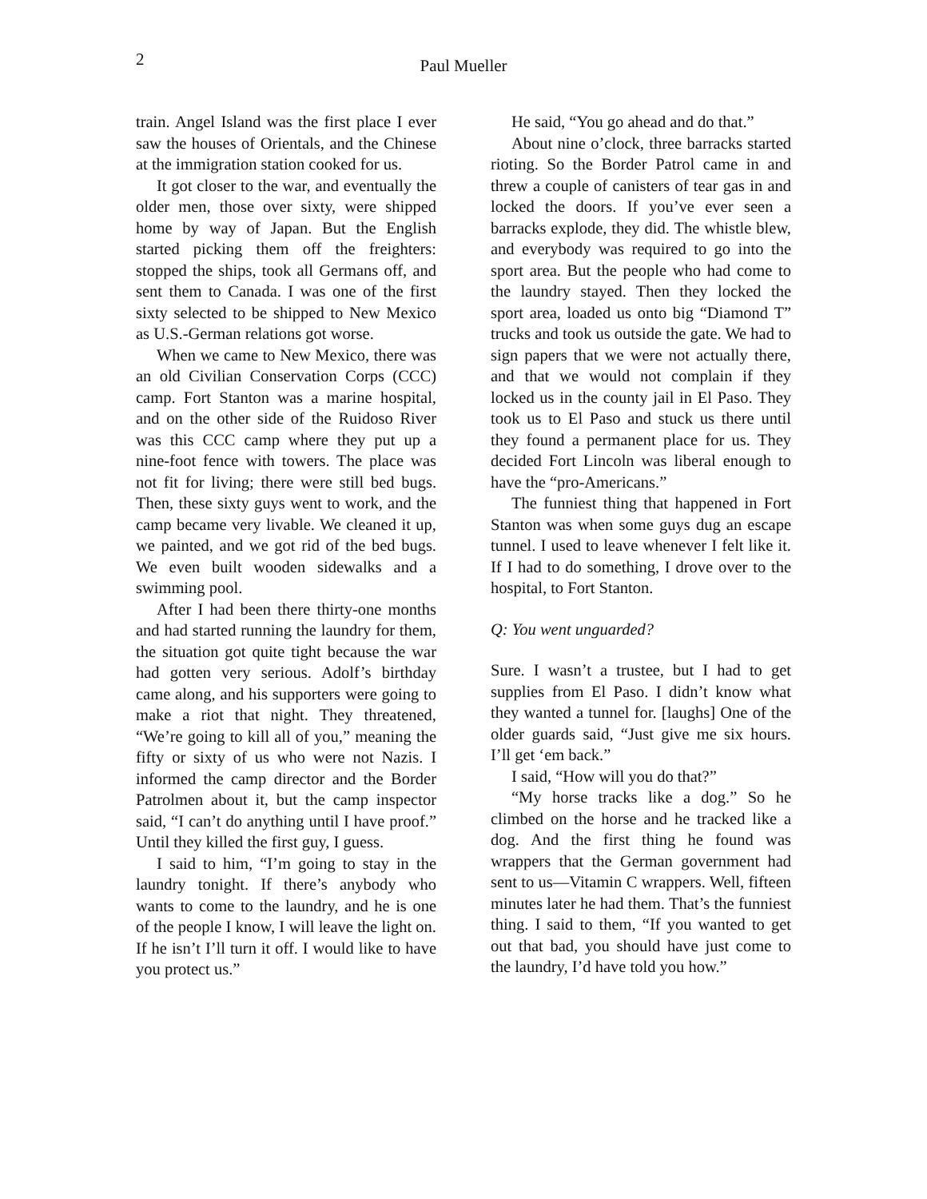2 Paul Mueller
train. Angel Island was the first place I ever saw the houses of Orientals, and the Chinese at the immigration station cooked for us.
It got closer to the war, and eventually the older men, those over sixty, were shipped home by way of Japan. But the English started picking them off the freighters: stopped the ships, took all Germans off, and sent them to Canada. I was one of the first sixty selected to be shipped to New Mexico as U.S.-German relations got worse.
When we came to New Mexico, there was an old Civilian Conservation Corps (CCC) camp. Fort Stanton was a marine hospital, and on the other side of the Ruidoso River was this CCC camp where they put up a nine-foot fence with towers. The place was not fit for living; there were still bed bugs. Then, these sixty guys went to work, and the camp became very livable. We cleaned it up, we painted, and we got rid of the bed bugs. We even built wooden sidewalks and a swimming pool.
After I had been there thirty-one months and had started running the laundry for them, the situation got quite tight because the war had gotten very serious. Adolf’s birthday came along, and his supporters were going to make a riot that night. They threatened, “We’re going to kill all of you,” meaning the fifty or sixty of us who were not Nazis. I informed the camp director and the Border Patrolmen about it, but the camp inspector said, “I can’t do anything until I have proof.” Until they killed the first guy, I guess.
I said to him, “I’m going to stay in the laundry tonight. If there’s anybody who wants to come to the laundry, and he is one of the people I know, I will leave the light on. If he isn’t I’ll turn it off. I would like to have you protect us.”
He said, “You go ahead and do that.”
About nine o’clock, three barracks started rioting. So the Border Patrol came in and threw a couple of canisters of tear gas in and locked the doors. If you’ve ever seen a barracks explode, they did. The whistle blew, and everybody was required to go into the sport area. But the people who had come to the laundry stayed. Then they locked the sport area, loaded us onto big “Diamond T” trucks and took us outside the gate. We had to sign papers that we were not actually there, and that we would not complain if they locked us in the county jail in El Paso. They took us to El Paso and stuck us there until they found a permanent place for us. They decided Fort Lincoln was liberal enough to have the “pro-Americans.”
The funniest thing that happened in Fort Stanton was when some guys dug an escape tunnel. I used to leave whenever I felt like it. If I had to do something, I drove over to the hospital, to Fort Stanton.
Q: You went unguarded?
Sure. I wasn’t a trustee, but I had to get supplies from El Paso. I didn’t know what they wanted a tunnel for. [laughs] One of the older guards said, “Just give me six hours. I’ll get ‘em back.”
I said, “How will you do that?”
“My horse tracks like a dog.” So he climbed on the horse and he tracked like a dog. And the first thing he found was wrappers that the German government had sent to us—Vitamin C wrappers. Well, fifteen minutes later he had them. That’s the funniest thing. I said to them, “If you wanted to get out that bad, you should have just come to the laundry, I’d have told you how.”